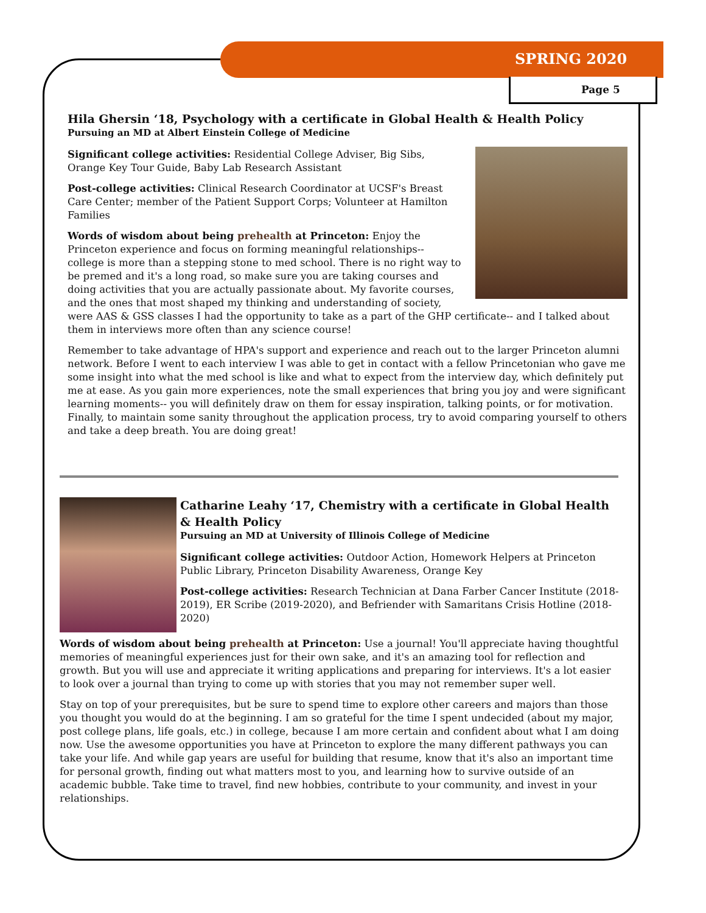SPRING 2020
Page 5
Hila Ghersin ‘18, Psychology with a certificate in Global Health & Health Policy
Pursuing an MD at Albert Einstein College of Medicine
Significant college activities: Residential College Adviser, Big Sibs, Orange Key Tour Guide, Baby Lab Research Assistant
Post-college activities: Clinical Research Coordinator at UCSF's Breast Care Center; member of the Patient Support Corps; Volunteer at Hamilton Families
Words of wisdom about being prehealth at Princeton: Enjoy the Princeton experience and focus on forming meaningful relationships-- college is more than a stepping stone to med school. There is no right way to be premed and it's a long road, so make sure you are taking courses and doing activities that you are actually passionate about. My favorite courses, and the ones that most shaped my thinking and understanding of society, were AAS & GSS classes I had the opportunity to take as a part of the GHP certificate-- and I talked about them in interviews more often than any science course!
Remember to take advantage of HPA's support and experience and reach out to the larger Princeton alumni network. Before I went to each interview I was able to get in contact with a fellow Princetonian who gave me some insight into what the med school is like and what to expect from the interview day, which definitely put me at ease. As you gain more experiences, note the small experiences that bring you joy and were significant learning moments-- you will definitely draw on them for essay inspiration, talking points, or for motivation. Finally, to maintain some sanity throughout the application process, try to avoid comparing yourself to others and take a deep breath. You are doing great!
Catharine Leahy ‘17, Chemistry with a certificate in Global Health & Health Policy
Pursuing an MD at University of Illinois College of Medicine
Significant college activities: Outdoor Action, Homework Helpers at Princeton Public Library, Princeton Disability Awareness, Orange Key
Post-college activities: Research Technician at Dana Farber Cancer Institute (2018-2019), ER Scribe (2019-2020), and Befriender with Samaritans Crisis Hotline (2018-2020)
Words of wisdom about being prehealth at Princeton: Use a journal! You'll appreciate having thoughtful memories of meaningful experiences just for their own sake, and it's an amazing tool for reflection and growth. But you will use and appreciate it writing applications and preparing for interviews. It's a lot easier to look over a journal than trying to come up with stories that you may not remember super well.
Stay on top of your prerequisites, but be sure to spend time to explore other careers and majors than those you thought you would do at the beginning. I am so grateful for the time I spent undecided (about my major, post college plans, life goals, etc.) in college, because I am more certain and confident about what I am doing now. Use the awesome opportunities you have at Princeton to explore the many different pathways you can take your life. And while gap years are useful for building that resume, know that it's also an important time for personal growth, finding out what matters most to you, and learning how to survive outside of an academic bubble. Take time to travel, find new hobbies, contribute to your community, and invest in your relationships.